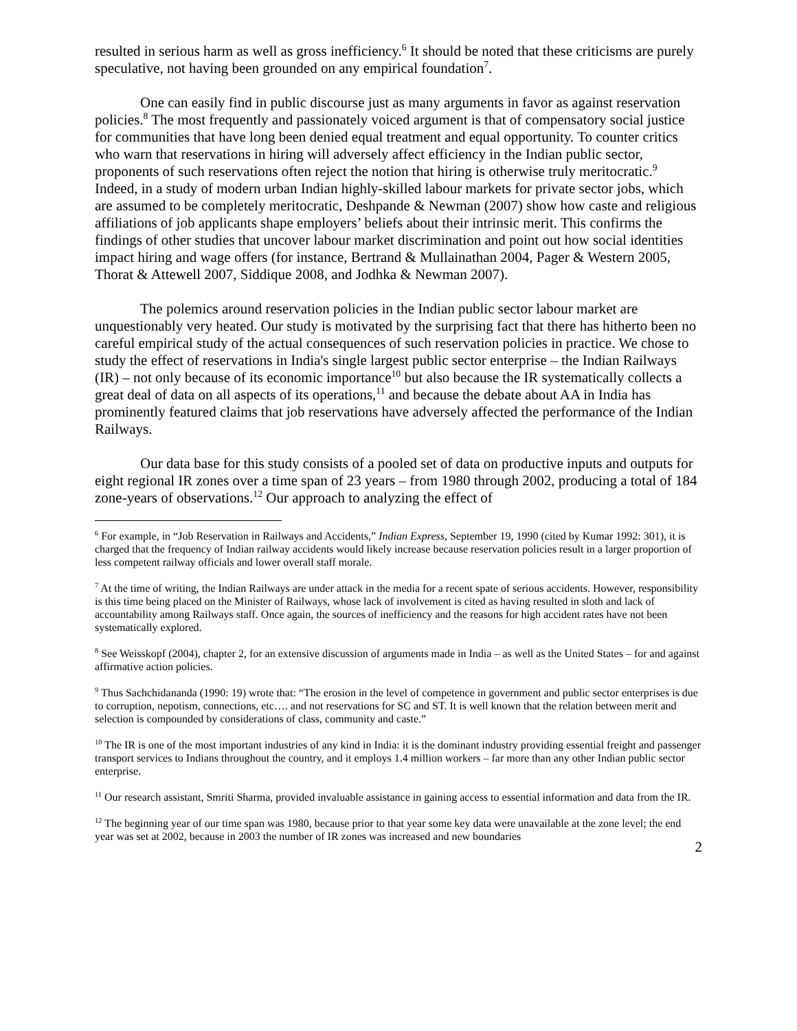resulted in serious harm as well as gross inefficiency.<sup>6</sup> It should be noted that these criticisms are purely speculative, not having been grounded on any empirical foundation<sup>7</sup>.
One can easily find in public discourse just as many arguments in favor as against reservation policies.<sup>8</sup> The most frequently and passionately voiced argument is that of compensatory social justice for communities that have long been denied equal treatment and equal opportunity. To counter critics who warn that reservations in hiring will adversely affect efficiency in the Indian public sector, proponents of such reservations often reject the notion that hiring is otherwise truly meritocratic.<sup>9</sup> Indeed, in a study of modern urban Indian highly-skilled labour markets for private sector jobs, which are assumed to be completely meritocratic, Deshpande & Newman (2007) show how caste and religious affiliations of job applicants shape employers’ beliefs about their intrinsic merit. This confirms the findings of other studies that uncover labour market discrimination and point out how social identities impact hiring and wage offers (for instance, Bertrand & Mullainathan 2004, Pager & Western 2005, Thorat & Attewell 2007, Siddique 2008, and Jodhka & Newman 2007).
The polemics around reservation policies in the Indian public sector labour market are unquestionably very heated. Our study is motivated by the surprising fact that there has hitherto been no careful empirical study of the actual consequences of such reservation policies in practice. We chose to study the effect of reservations in India's single largest public sector enterprise – the Indian Railways (IR) – not only because of its economic importance<sup>10</sup> but also because the IR systematically collects a great deal of data on all aspects of its operations,<sup>11</sup> and because the debate about AA in India has prominently featured claims that job reservations have adversely affected the performance of the Indian Railways.
Our data base for this study consists of a pooled set of data on productive inputs and outputs for eight regional IR zones over a time span of 23 years – from 1980 through 2002, producing a total of 184 zone-years of observations.<sup>12</sup> Our approach to analyzing the effect of
<sup>6</sup> For example, in “Job Reservation in Railways and Accidents,” Indian Express, September 19, 1990 (cited by Kumar 1992: 301), it is charged that the frequency of Indian railway accidents would likely increase because reservation policies result in a larger proportion of less competent railway officials and lower overall staff morale.
<sup>7</sup> At the time of writing, the Indian Railways are under attack in the media for a recent spate of serious accidents. However, responsibility is this time being placed on the Minister of Railways, whose lack of involvement is cited as having resulted in sloth and lack of accountability among Railways staff. Once again, the sources of inefficiency and the reasons for high accident rates have not been systematically explored.
<sup>8</sup> See Weisskopf (2004), chapter 2, for an extensive discussion of arguments made in India – as well as the United States – for and against affirmative action policies.
<sup>9</sup> Thus Sachchidananda (1990: 19) wrote that: “The erosion in the level of competence in government and public sector enterprises is due to corruption, nepotism, connections, etc…. and not reservations for SC and ST. It is well known that the relation between merit and selection is compounded by considerations of class, community and caste.”
<sup>10</sup> The IR is one of the most important industries of any kind in India: it is the dominant industry providing essential freight and passenger transport services to Indians throughout the country, and it employs 1.4 million workers – far more than any other Indian public sector enterprise.
<sup>11</sup> Our research assistant, Smriti Sharma, provided invaluable assistance in gaining access to essential information and data from the IR.
<sup>12</sup> The beginning year of our time span was 1980, because prior to that year some key data were unavailable at the zone level; the end year was set at 2002, because in 2003 the number of IR zones was increased and new boundaries
2